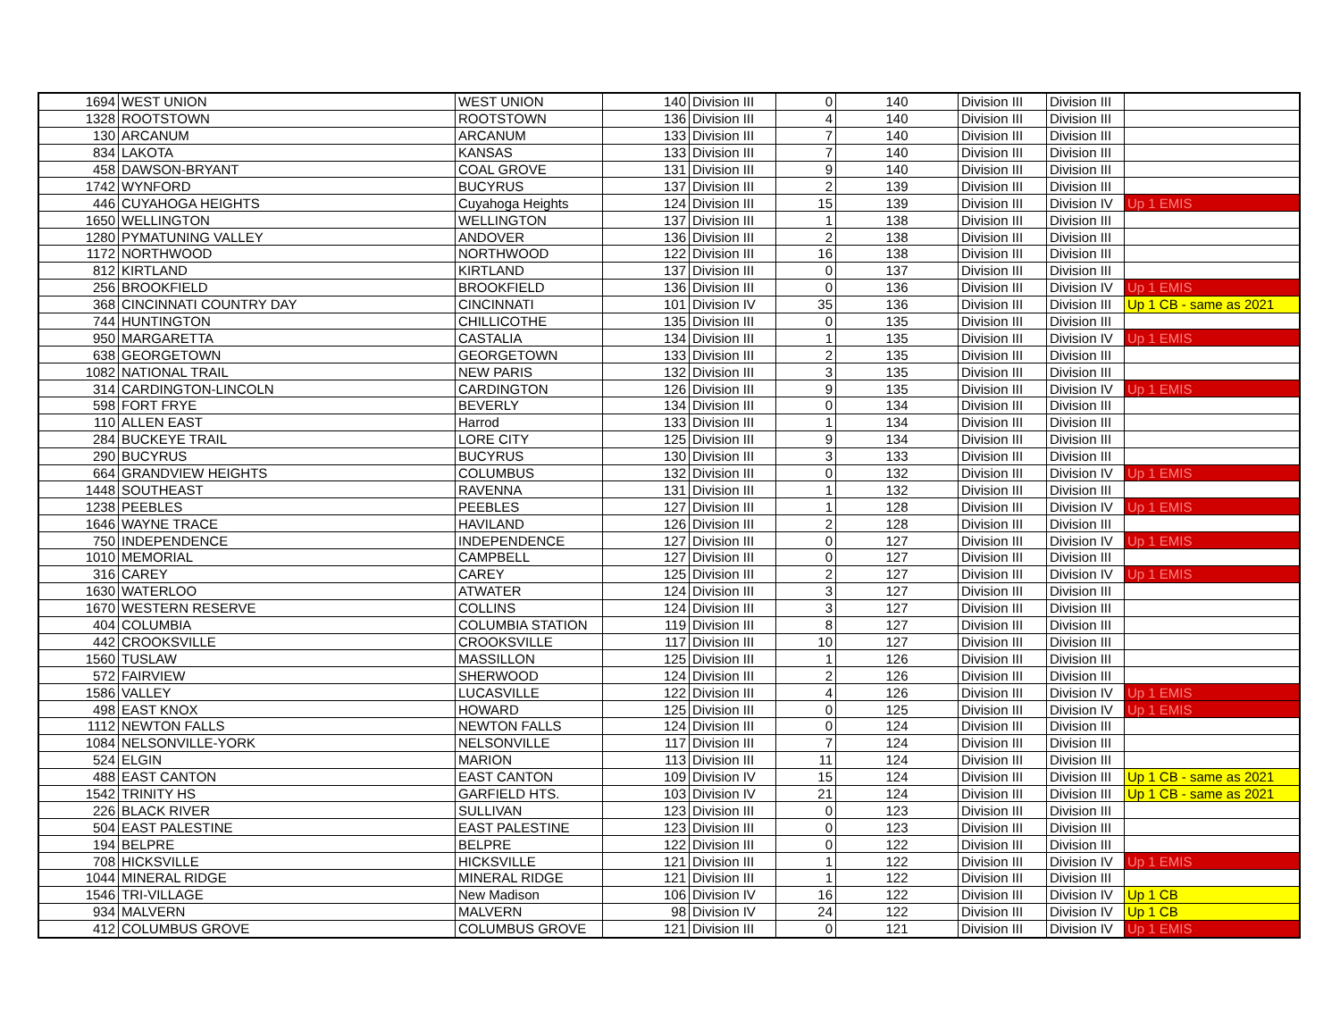| 1694 | WEST UNION | WEST UNION | 140 | Division III | 0 | 140 | Division III | Division III | |
| 1328 | ROOTSTOWN | ROOTSTOWN | 136 | Division III | 4 | 140 | Division III | Division III | |
| 130 | ARCANUM | ARCANUM | 133 | Division III | 7 | 140 | Division III | Division III | |
| 834 | LAKOTA | KANSAS | 133 | Division III | 7 | 140 | Division III | Division III | |
| 458 | DAWSON-BRYANT | COAL GROVE | 131 | Division III | 9 | 140 | Division III | Division III | |
| 1742 | WYNFORD | BUCYRUS | 137 | Division III | 2 | 139 | Division III | Division III | |
| 446 | CUYAHOGA HEIGHTS | Cuyahoga Heights | 124 | Division III | 15 | 139 | Division III | Division IV | Up 1 EMIS |
| 1650 | WELLINGTON | WELLINGTON | 137 | Division III | 1 | 138 | Division III | Division III | |
| 1280 | PYMATUNING VALLEY | ANDOVER | 136 | Division III | 2 | 138 | Division III | Division III | |
| 1172 | NORTHWOOD | NORTHWOOD | 122 | Division III | 16 | 138 | Division III | Division III | |
| 812 | KIRTLAND | KIRTLAND | 137 | Division III | 0 | 137 | Division III | Division III | |
| 256 | BROOKFIELD | BROOKFIELD | 136 | Division III | 0 | 136 | Division III | Division IV | Up 1 EMIS |
| 368 | CINCINNATI COUNTRY DAY | CINCINNATI | 101 | Division IV | 35 | 136 | Division III | Division III | Up 1 CB - same as 2021 |
| 744 | HUNTINGTON | CHILLICOTHE | 135 | Division III | 0 | 135 | Division III | Division III | |
| 950 | MARGARETTA | CASTALIA | 134 | Division III | 1 | 135 | Division III | Division IV | Up 1 EMIS |
| 638 | GEORGETOWN | GEORGETOWN | 133 | Division III | 2 | 135 | Division III | Division III | |
| 1082 | NATIONAL TRAIL | NEW PARIS | 132 | Division III | 3 | 135 | Division III | Division III | |
| 314 | CARDINGTON-LINCOLN | CARDINGTON | 126 | Division III | 9 | 135 | Division III | Division IV | Up 1 EMIS |
| 598 | FORT FRYE | BEVERLY | 134 | Division III | 0 | 134 | Division III | Division III | |
| 110 | ALLEN EAST | Harrod | 133 | Division III | 1 | 134 | Division III | Division III | |
| 284 | BUCKEYE TRAIL | LORE CITY | 125 | Division III | 9 | 134 | Division III | Division III | |
| 290 | BUCYRUS | BUCYRUS | 130 | Division III | 3 | 133 | Division III | Division III | |
| 664 | GRANDVIEW HEIGHTS | COLUMBUS | 132 | Division III | 0 | 132 | Division III | Division IV | Up 1 EMIS |
| 1448 | SOUTHEAST | RAVENNA | 131 | Division III | 1 | 132 | Division III | Division III | |
| 1238 | PEEBLES | PEEBLES | 127 | Division III | 1 | 128 | Division III | Division IV | Up 1 EMIS |
| 1646 | WAYNE TRACE | HAVILAND | 126 | Division III | 2 | 128 | Division III | Division III | |
| 750 | INDEPENDENCE | INDEPENDENCE | 127 | Division III | 0 | 127 | Division III | Division IV | Up 1 EMIS |
| 1010 | MEMORIAL | CAMPBELL | 127 | Division III | 0 | 127 | Division III | Division III | |
| 316 | CAREY | CAREY | 125 | Division III | 2 | 127 | Division III | Division IV | Up 1 EMIS |
| 1630 | WATERLOO | ATWATER | 124 | Division III | 3 | 127 | Division III | Division III | |
| 1670 | WESTERN RESERVE | COLLINS | 124 | Division III | 3 | 127 | Division III | Division III | |
| 404 | COLUMBIA | COLUMBIA STATION | 119 | Division III | 8 | 127 | Division III | Division III | |
| 442 | CROOKSVILLE | CROOKSVILLE | 117 | Division III | 10 | 127 | Division III | Division III | |
| 1560 | TUSLAW | MASSILLON | 125 | Division III | 1 | 126 | Division III | Division III | |
| 572 | FAIRVIEW | SHERWOOD | 124 | Division III | 2 | 126 | Division III | Division III | |
| 1586 | VALLEY | LUCASVILLE | 122 | Division III | 4 | 126 | Division III | Division IV | Up 1 EMIS |
| 498 | EAST KNOX | HOWARD | 125 | Division III | 0 | 125 | Division III | Division IV | Up 1 EMIS |
| 1112 | NEWTON FALLS | NEWTON FALLS | 124 | Division III | 0 | 124 | Division III | Division III | |
| 1084 | NELSONVILLE-YORK | NELSONVILLE | 117 | Division III | 7 | 124 | Division III | Division III | |
| 524 | ELGIN | MARION | 113 | Division III | 11 | 124 | Division III | Division III | |
| 488 | EAST CANTON | EAST CANTON | 109 | Division IV | 15 | 124 | Division III | Division III | Up 1 CB - same as 2021 |
| 1542 | TRINITY HS | GARFIELD HTS. | 103 | Division IV | 21 | 124 | Division III | Division III | Up 1 CB - same as 2021 |
| 226 | BLACK RIVER | SULLIVAN | 123 | Division III | 0 | 123 | Division III | Division III | |
| 504 | EAST PALESTINE | EAST PALESTINE | 123 | Division III | 0 | 123 | Division III | Division III | |
| 194 | BELPRE | BELPRE | 122 | Division III | 0 | 122 | Division III | Division III | |
| 708 | HICKSVILLE | HICKSVILLE | 121 | Division III | 1 | 122 | Division III | Division IV | Up 1 EMIS |
| 1044 | MINERAL RIDGE | MINERAL RIDGE | 121 | Division III | 1 | 122 | Division III | Division III | |
| 1546 | TRI-VILLAGE | New Madison | 106 | Division IV | 16 | 122 | Division III | Division IV | Up 1 CB |
| 934 | MALVERN | MALVERN | 98 | Division IV | 24 | 122 | Division III | Division IV | Up 1 CB |
| 412 | COLUMBUS GROVE | COLUMBUS GROVE | 121 | Division III | 0 | 121 | Division III | Division IV | Up 1 EMIS |